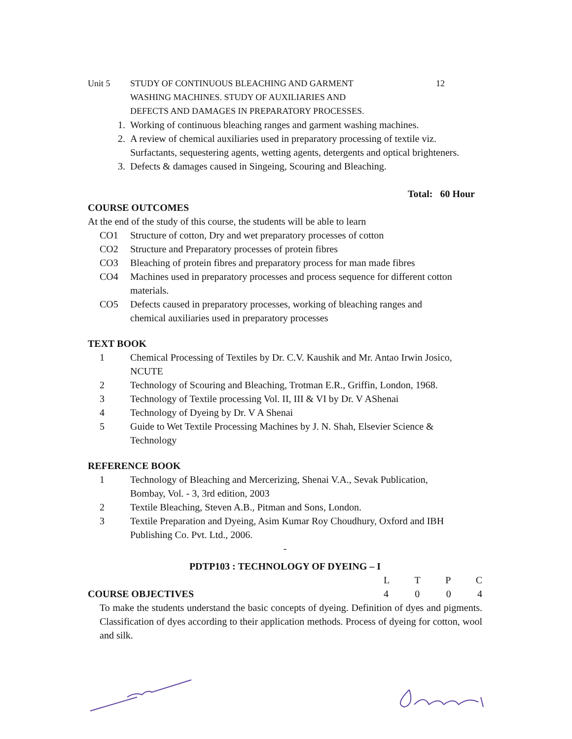Unit 5 STUDY OF CONTINUOUS BLEACHING AND GARMENT
WASHING MACHINES. STUDY OF AUXILIARIES AND
DEFECTS AND DAMAGES IN PREPARATORY PROCESSES.
12
1. Working of continuous bleaching ranges and garment washing machines.
2. A review of chemical auxiliaries used in preparatory processing of textile viz. Surfactants, sequestering agents, wetting agents, detergents and optical brighteners.
3. Defects & damages caused in Singeing, Scouring and Bleaching.
Total: 60 Hour
COURSE OUTCOMES
At the end of the study of this course, the students will be able to learn
CO1 Structure of cotton, Dry and wet preparatory processes of cotton
CO2 Structure and Preparatory processes of protein fibres
CO3 Bleaching of protein fibres and preparatory process for man made fibres
CO4 Machines used in preparatory processes and process sequence for different cotton materials.
CO5 Defects caused in preparatory processes, working of bleaching ranges and
chemical auxiliaries used in preparatory processes
TEXT BOOK
1 Chemical Processing of Textiles by Dr. C.V. Kaushik and Mr. Antao Irwin Josico, NCUTE
2 Technology of Scouring and Bleaching, Trotman E.R., Griffin, London, 1968.
3 Technology of Textile processing Vol. II, III & VI by Dr. V AShenai
4 Technology of Dyeing by Dr. V A Shenai
5 Guide to Wet Textile Processing Machines by J. N. Shah, Elsevier Science &
Technology
REFERENCE BOOK
1 Technology of Bleaching and Mercerizing, Shenai V.A., Sevak Publication,
Bombay, Vol. - 3, 3rd edition, 2003
2 Textile Bleaching, Steven A.B., Pitman and Sons, London.
3 Textile Preparation and Dyeing, Asim Kumar Roy Choudhury, Oxford and IBH
Publishing Co. Pvt. Ltd., 2006.
-
PDTP103 : TECHNOLOGY OF DYEING – I
L T P C
COURSE OBJECTIVES 4 0 0 4
To make the students understand the basic concepts of dyeing. Definition of dyes and pigments. Classification of dyes according to their application methods. Process of dyeing for cotton, wool and silk.